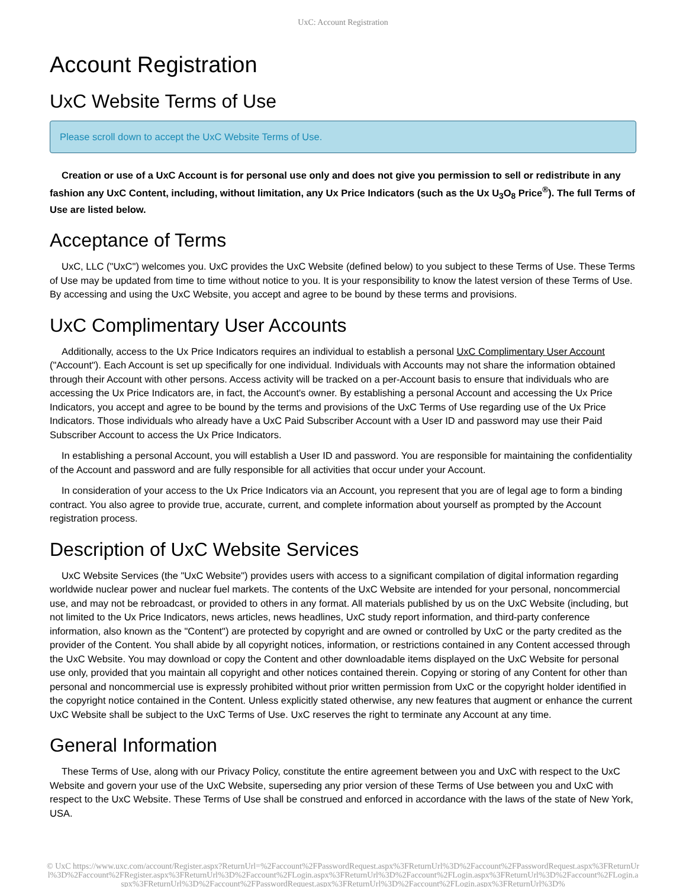UxC: Account Registration
Account Registration
UxC Website Terms of Use
Please scroll down to accept the UxC Website Terms of Use.
Creation or use of a UxC Account is for personal use only and does not give you permission to sell or redistribute in any fashion any UxC Content, including, without limitation, any Ux Price Indicators (such as the Ux U<sub>3</sub>O<sub>8</sub> Price<sup>®</sup>). The full Terms of Use are listed below.
Acceptance of Terms
UxC, LLC ("UxC") welcomes you. UxC provides the UxC Website (defined below) to you subject to these Terms of Use. These Terms of Use may be updated from time to time without notice to you. It is your responsibility to know the latest version of these Terms of Use. By accessing and using the UxC Website, you accept and agree to be bound by these terms and provisions.
UxC Complimentary User Accounts
Additionally, access to the Ux Price Indicators requires an individual to establish a personal UxC Complimentary User Account ("Account"). Each Account is set up specifically for one individual. Individuals with Accounts may not share the information obtained through their Account with other persons. Access activity will be tracked on a per-Account basis to ensure that individuals who are accessing the Ux Price Indicators are, in fact, the Account's owner. By establishing a personal Account and accessing the Ux Price Indicators, you accept and agree to be bound by the terms and provisions of the UxC Terms of Use regarding use of the Ux Price Indicators. Those individuals who already have a UxC Paid Subscriber Account with a User ID and password may use their Paid Subscriber Account to access the Ux Price Indicators.
In establishing a personal Account, you will establish a User ID and password. You are responsible for maintaining the confidentiality of the Account and password and are fully responsible for all activities that occur under your Account.
In consideration of your access to the Ux Price Indicators via an Account, you represent that you are of legal age to form a binding contract. You also agree to provide true, accurate, current, and complete information about yourself as prompted by the Account registration process.
Description of UxC Website Services
UxC Website Services (the "UxC Website") provides users with access to a significant compilation of digital information regarding worldwide nuclear power and nuclear fuel markets. The contents of the UxC Website are intended for your personal, noncommercial use, and may not be rebroadcast, or provided to others in any format. All materials published by us on the UxC Website (including, but not limited to the Ux Price Indicators, news articles, news headlines, UxC study report information, and third-party conference information, also known as the "Content") are protected by copyright and are owned or controlled by UxC or the party credited as the provider of the Content. You shall abide by all copyright notices, information, or restrictions contained in any Content accessed through the UxC Website. You may download or copy the Content and other downloadable items displayed on the UxC Website for personal use only, provided that you maintain all copyright and other notices contained therein. Copying or storing of any Content for other than personal and noncommercial use is expressly prohibited without prior written permission from UxC or the copyright holder identified in the copyright notice contained in the Content. Unless explicitly stated otherwise, any new features that augment or enhance the current UxC Website shall be subject to the UxC Terms of Use. UxC reserves the right to terminate any Account at any time.
General Information
These Terms of Use, along with our Privacy Policy, constitute the entire agreement between you and UxC with respect to the UxC Website and govern your use of the UxC Website, superseding any prior version of these Terms of Use between you and UxC with respect to the UxC Website. These Terms of Use shall be construed and enforced in accordance with the laws of the state of New York, USA.
© UxC https://www.uxc.com/account/Register.aspx?ReturnUrl=%2Faccount%2FPasswordRequest.aspx%3FReturnUrl%3D%2Faccount%2FPasswordRequest.aspx%3FReturnUrl%3D%2Faccount%2FRegister.aspx%3FReturnUrl%3D%2Faccount%2FLogin.aspx%3FReturnUrl%3D%2Faccount%2FLogin.aspx%3FReturnUrl%3D%2Faccount%2FLogin.aspx%3FReturnUrl%3D%2Faccount%2FPasswordRequest.aspx%3FReturnUrl%3D%2Faccount%2FLogin.aspx%3FReturnUrl%3D%